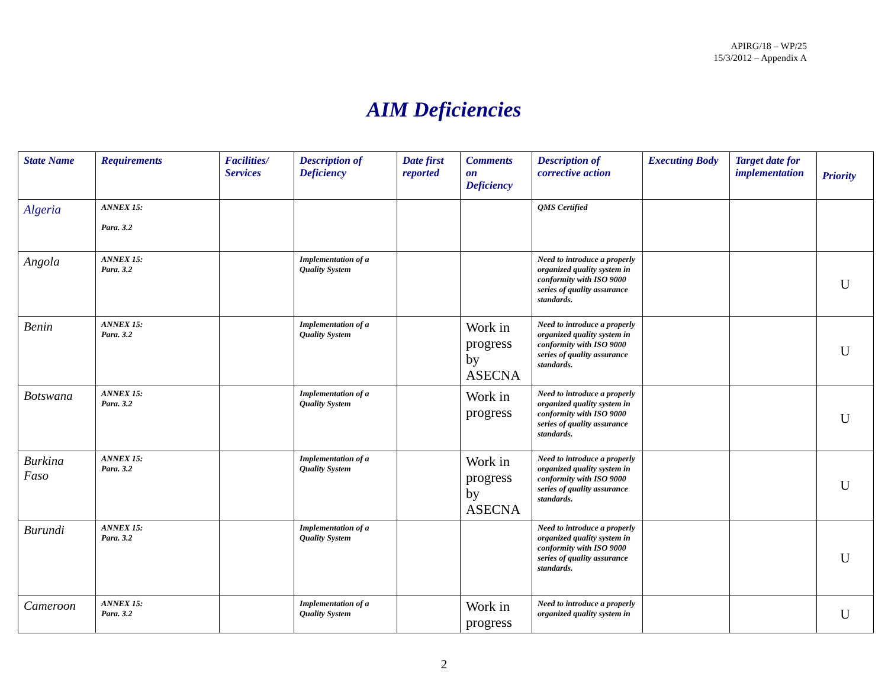APIRG/18 – WP/25
15/3/2012 – Appendix A
AIM Deficiencies
| State Name | Requirements | Facilities/ Services | Description of Deficiency | Date first reported | Comments on Deficiency | Description of corrective action | Executing Body | Target date for implementation | Priority |
| --- | --- | --- | --- | --- | --- | --- | --- | --- | --- |
| Algeria | ANNEX 15: Para. 3.2 | | | | | QMS Certified | | | |
| Angola | ANNEX 15: Para. 3.2 | | Implementation of a Quality System | | | Need to introduce a properly organized quality system in conformity with ISO 9000 series of quality assurance standards. | | | U |
| Benin | ANNEX 15: Para. 3.2 | | Implementation of a Quality System | | Work in progress by ASECNA | Need to introduce a properly organized quality system in conformity with ISO 9000 series of quality assurance standards. | | | U |
| Botswana | ANNEX 15: Para. 3.2 | | Implementation of a Quality System | | Work in progress | Need to introduce a properly organized quality system in conformity with ISO 9000 series of quality assurance standards. | | | U |
| Burkina Faso | ANNEX 15: Para. 3.2 | | Implementation of a Quality System | | Work in progress by ASECNA | Need to introduce a properly organized quality system in conformity with ISO 9000 series of quality assurance standards. | | | U |
| Burundi | ANNEX 15: Para. 3.2 | | Implementation of a Quality System | | | Need to introduce a properly organized quality system in conformity with ISO 9000 series of quality assurance standards. | | | U |
| Cameroon | ANNEX 15: Para. 3.2 | | Implementation of a Quality System | | Work in progress | Need to introduce a properly organized quality system in | | | U |
2